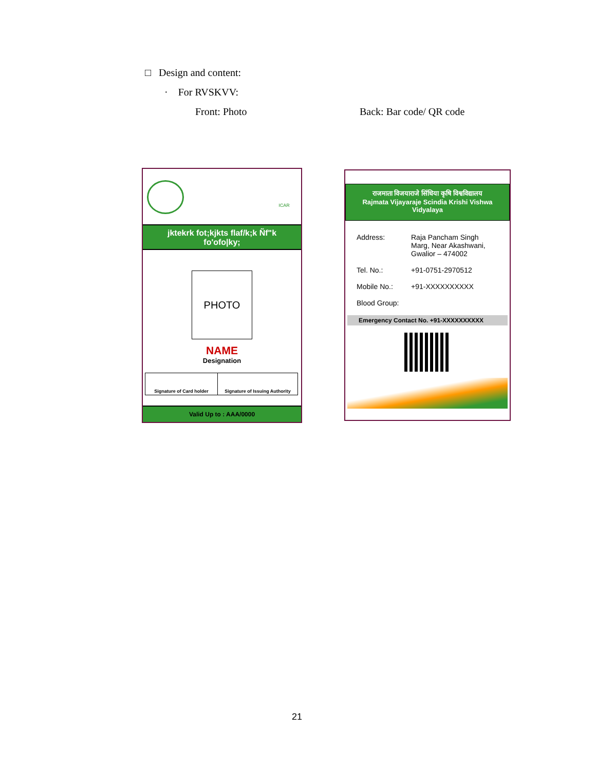□ Design and content:
· For RVSKVV:
Front: Photo Back: Bar code/ QR code
ICAR
jktekrk fot;kjkts flaf/k;k Ñf"k
fo'ofo|ky;
PHOTO
NAME
Designation
Signature of Card holder Signature of Issuing Authority
Valid Up to : AAA/0000
राजमाता विजयाराजे सिंधिया कृषि विश्वविद्यालय
Rajmata Vijayaraje Scindia Krishi Vishwa
Vidyalaya
Address: Raja Pancham Singh
Marg, Near Akashwani,
Gwalior – 474002
Tel. No.: +91-0751-2970512
Mobile No.: +91-XXXXXXXXXX
Blood Group:
Emergency Contact No. +91-XXXXXXXXXX
21